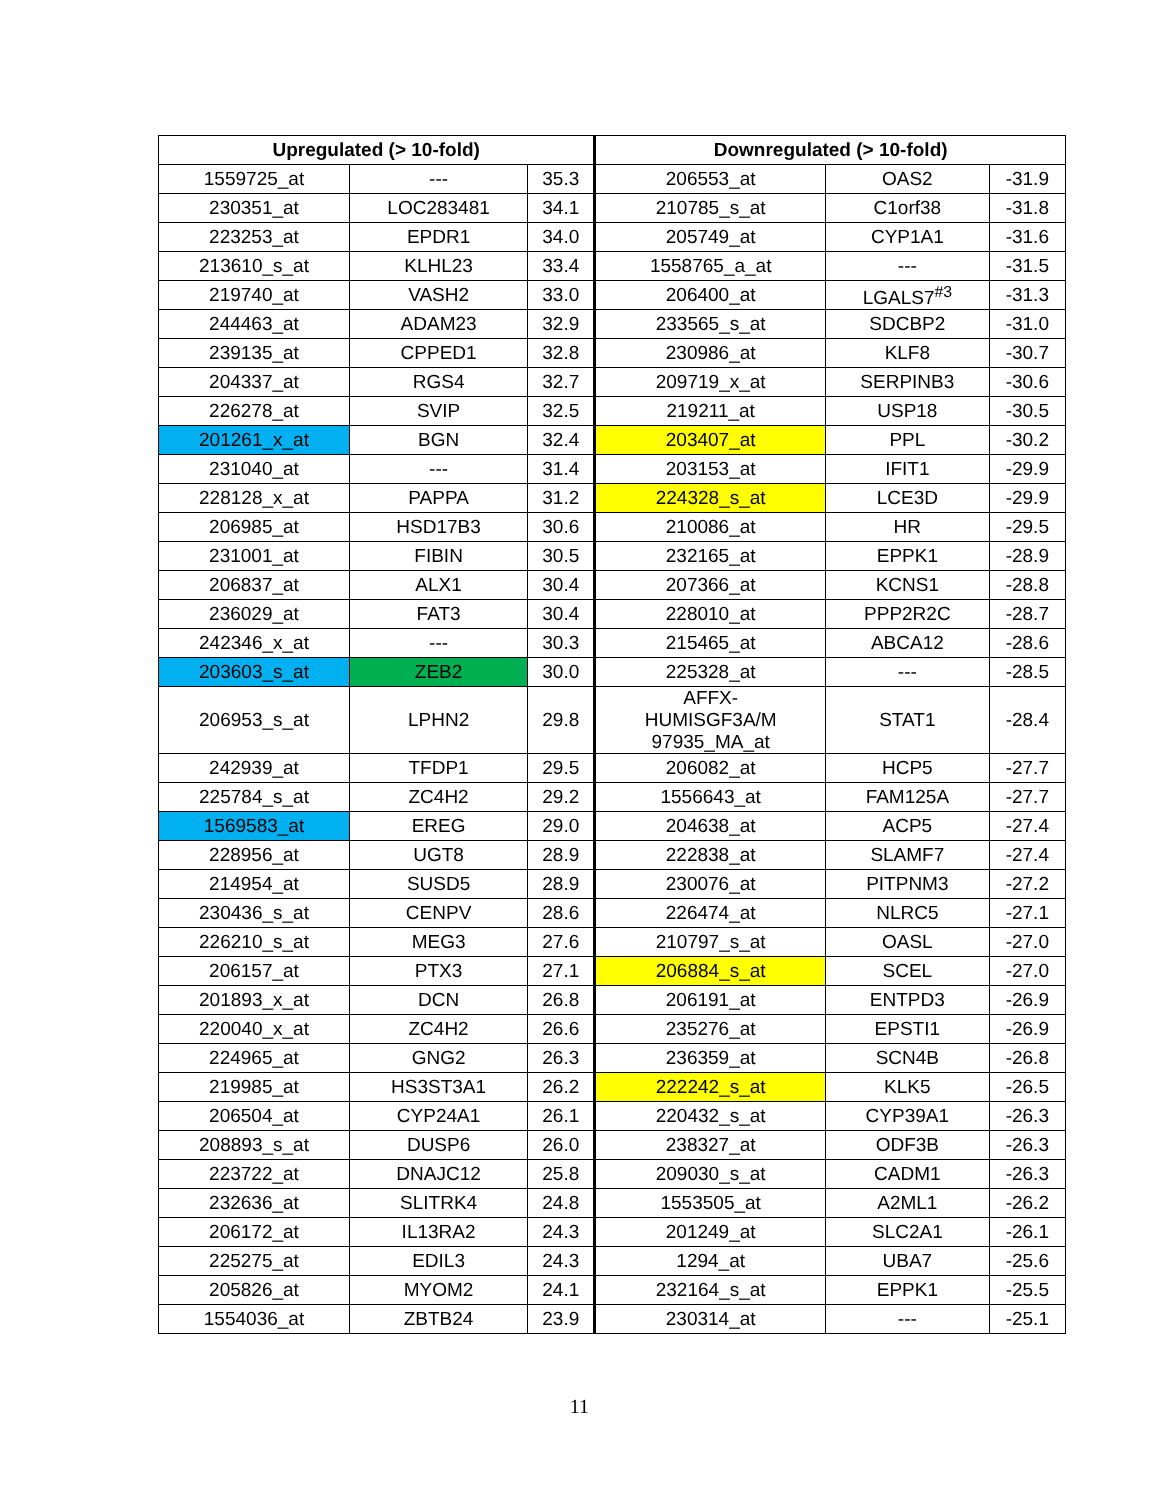| Upregulated (> 10-fold) | | | Downregulated (> 10-fold) | | |
| --- | --- | --- | --- | --- | --- |
| 1559725_at | --- | 35.3 | 206553_at | OAS2 | -31.9 |
| 230351_at | LOC283481 | 34.1 | 210785_s_at | C1orf38 | -31.8 |
| 223253_at | EPDR1 | 34.0 | 205749_at | CYP1A1 | -31.6 |
| 213610_s_at | KLHL23 | 33.4 | 1558765_a_at | --- | -31.5 |
| 219740_at | VASH2 | 33.0 | 206400_at | LGALS7<sup>#3</sup> | -31.3 |
| 244463_at | ADAM23 | 32.9 | 233565_s_at | SDCBP2 | -31.0 |
| 239135_at | CPPED1 | 32.8 | 230986_at | KLF8 | -30.7 |
| 204337_at | RGS4 | 32.7 | 209719_x_at | SERPINB3 | -30.6 |
| 226278_at | SVIP | 32.5 | 219211_at | USP18 | -30.5 |
| 201261_x_at | BGN | 32.4 | 203407_at | PPL | -30.2 |
| 231040_at | --- | 31.4 | 203153_at | IFIT1 | -29.9 |
| 228128_x_at | PAPPA | 31.2 | 224328_s_at | LCE3D | -29.9 |
| 206985_at | HSD17B3 | 30.6 | 210086_at | HR | -29.5 |
| 231001_at | FIBIN | 30.5 | 232165_at | EPPK1 | -28.9 |
| 206837_at | ALX1 | 30.4 | 207366_at | KCNS1 | -28.8 |
| 236029_at | FAT3 | 30.4 | 228010_at | PPP2R2C | -28.7 |
| 242346_x_at | --- | 30.3 | 215465_at | ABCA12 | -28.6 |
| 203603_s_at | ZEB2 | 30.0 | 225328_at | --- | -28.5 |
| 206953_s_at | LPHN2 | 29.8 | AFFX- HUMISGF3A/M 97935_MA_at | STAT1 | -28.4 |
| 242939_at | TFDP1 | 29.5 | 206082_at | HCP5 | -27.7 |
| 225784_s_at | ZC4H2 | 29.2 | 1556643_at | FAM125A | -27.7 |
| 1569583_at | EREG | 29.0 | 204638_at | ACP5 | -27.4 |
| 228956_at | UGT8 | 28.9 | 222838_at | SLAMF7 | -27.4 |
| 214954_at | SUSD5 | 28.9 | 230076_at | PITPNM3 | -27.2 |
| 230436_s_at | CENPV | 28.6 | 226474_at | NLRC5 | -27.1 |
| 226210_s_at | MEG3 | 27.6 | 210797_s_at | OASL | -27.0 |
| 206157_at | PTX3 | 27.1 | 206884_s_at | SCEL | -27.0 |
| 201893_x_at | DCN | 26.8 | 206191_at | ENTPD3 | -26.9 |
| 220040_x_at | ZC4H2 | 26.6 | 235276_at | EPSTI1 | -26.9 |
| 224965_at | GNG2 | 26.3 | 236359_at | SCN4B | -26.8 |
| 219985_at | HS3ST3A1 | 26.2 | 222242_s_at | KLK5 | -26.5 |
| 206504_at | CYP24A1 | 26.1 | 220432_s_at | CYP39A1 | -26.3 |
| 208893_s_at | DUSP6 | 26.0 | 238327_at | ODF3B | -26.3 |
| 223722_at | DNAJC12 | 25.8 | 209030_s_at | CADM1 | -26.3 |
| 232636_at | SLITRK4 | 24.8 | 1553505_at | A2ML1 | -26.2 |
| 206172_at | IL13RA2 | 24.3 | 201249_at | SLC2A1 | -26.1 |
| 225275_at | EDIL3 | 24.3 | 1294_at | UBA7 | -25.6 |
| 205826_at | MYOM2 | 24.1 | 232164_s_at | EPPK1 | -25.5 |
| 1554036_at | ZBTB24 | 23.9 | 230314_at | --- | -25.1 |
11